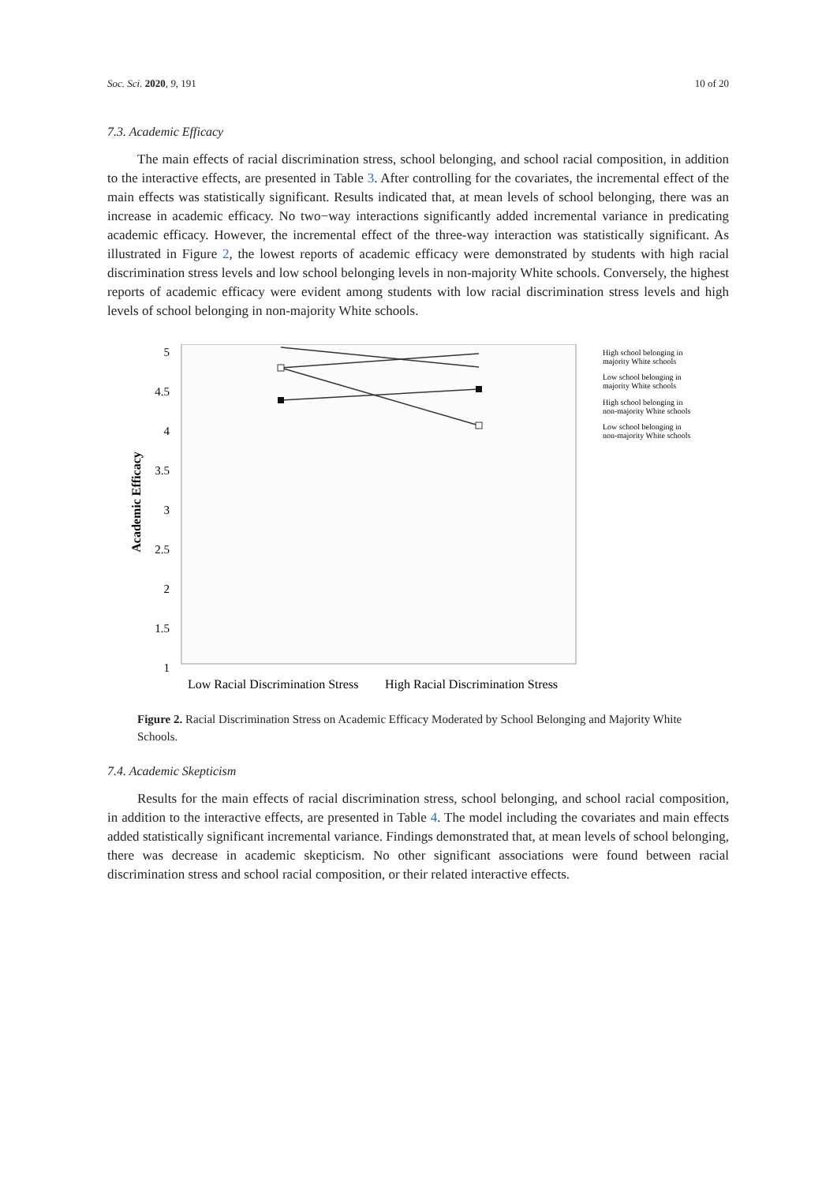Soc. Sci. 2020, 9, 191 10 of 20
7.3. Academic Efficacy
The main effects of racial discrimination stress, school belonging, and school racial composition, in addition to the interactive effects, are presented in Table 3. After controlling for the covariates, the incremental effect of the main effects was statistically significant. Results indicated that, at mean levels of school belonging, there was an increase in academic efficacy. No two−way interactions significantly added incremental variance in predicating academic efficacy. However, the incremental effect of the three-way interaction was statistically significant. As illustrated in Figure 2, the lowest reports of academic efficacy were demonstrated by students with high racial discrimination stress levels and low school belonging levels in non-majority White schools. Conversely, the highest reports of academic efficacy were evident among students with low racial discrimination stress levels and high levels of school belonging in non-majority White schools.
5
4.5
4
3.5
3
2.5
2
1.5
1
Academic Efficacy
Low Racial Discrimination Stress
High Racial Discrimination Stress
High school belonging in
majority White schools
Low school belonging in
majority White schools
High school belonging in
non-majority White schools
Low school belonging in
non-majority White schools
Figure 2. Racial Discrimination Stress on Academic Efficacy Moderated by School Belonging and Majority White Schools.
7.4. Academic Skepticism
Results for the main effects of racial discrimination stress, school belonging, and school racial composition, in addition to the interactive effects, are presented in Table 4. The model including the covariates and main effects added statistically significant incremental variance. Findings demonstrated that, at mean levels of school belonging, there was decrease in academic skepticism. No other significant associations were found between racial discrimination stress and school racial composition, or their related interactive effects.